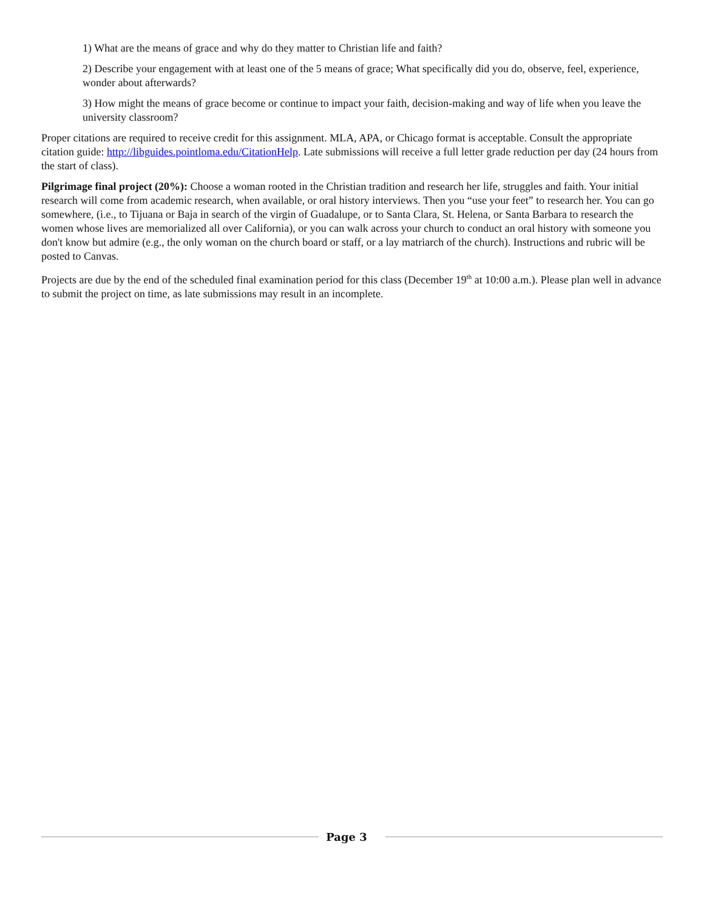1) What are the means of grace and why do they matter to Christian life and faith?
2) Describe your engagement with at least one of the 5 means of grace; What specifically did you do, observe, feel, experience, wonder about afterwards?
3) How might the means of grace become or continue to impact your faith, decision-making and way of life when you leave the university classroom?
Proper citations are required to receive credit for this assignment. MLA, APA, or Chicago format is acceptable. Consult the appropriate citation guide: http://libguides.pointloma.edu/CitationHelp. Late submissions will receive a full letter grade reduction per day (24 hours from the start of class).
Pilgrimage final project (20%): Choose a woman rooted in the Christian tradition and research her life, struggles and faith. Your initial research will come from academic research, when available, or oral history interviews. Then you “use your feet” to research her. You can go somewhere, (i.e., to Tijuana or Baja in search of the virgin of Guadalupe, or to Santa Clara, St. Helena, or Santa Barbara to research the women whose lives are memorialized all over California), or you can walk across your church to conduct an oral history with someone you don't know but admire (e.g., the only woman on the church board or staff, or a lay matriarch of the church). Instructions and rubric will be posted to Canvas.
Projects are due by the end of the scheduled final examination period for this class (December 19<sup>th</sup> at 10:00 a.m.). Please plan well in advance to submit the project on time, as late submissions may result in an incomplete.
Page 3